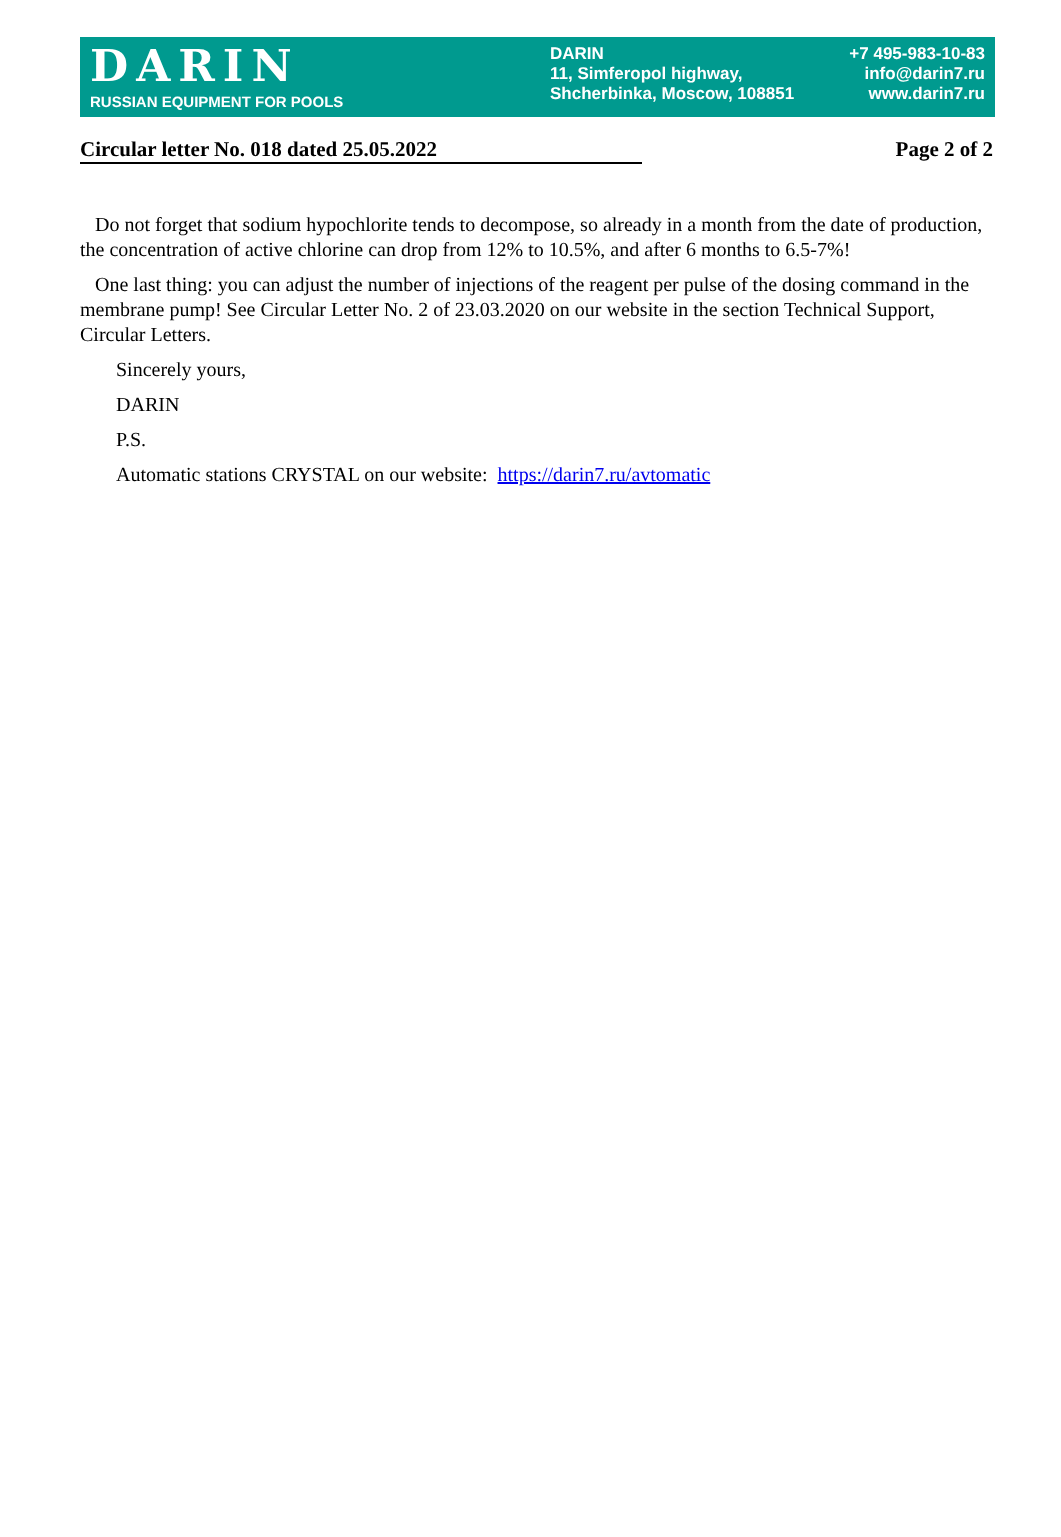DARIN
RUSSIAN EQUIPMENT FOR POOLS
DARIN
11, Simferopol highway,
Shcherbinka, Moscow, 108851
+7 495-983-10-83
info@darin7.ru
www.darin7.ru
Circular letter No. 018 dated 25.05.2022 Page 2 of 2
Do not forget that sodium hypochlorite tends to decompose, so already in a month from the date of production, the concentration of active chlorine can drop from 12% to 10.5%, and after 6 months to 6.5-7%!
One last thing: you can adjust the number of injections of the reagent per pulse of the dosing command in the membrane pump! See Circular Letter No. 2 of 23.03.2020 on our website in the section Technical Support, Circular Letters.
Sincerely yours,
DARIN
P.S.
Automatic stations CRYSTAL on our website: https://darin7.ru/avtomatic